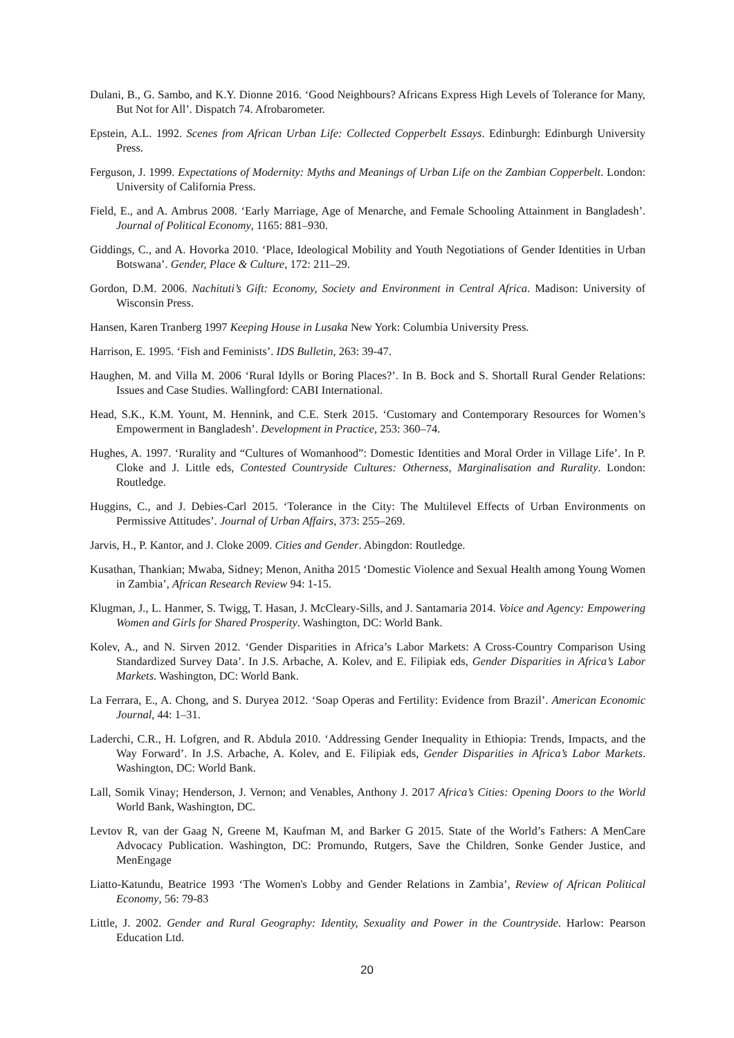Dulani, B., G. Sambo, and K.Y. Dionne 2016. ‘Good Neighbours? Africans Express High Levels of Tolerance for Many, But Not for All’. Dispatch 74. Afrobarometer.
Epstein, A.L. 1992. Scenes from African Urban Life: Collected Copperbelt Essays. Edinburgh: Edinburgh University Press.
Ferguson, J. 1999. Expectations of Modernity: Myths and Meanings of Urban Life on the Zambian Copperbelt. London: University of California Press.
Field, E., and A. Ambrus 2008. ‘Early Marriage, Age of Menarche, and Female Schooling Attainment in Bangladesh’. Journal of Political Economy, 1165: 881–930.
Giddings, C., and A. Hovorka 2010. ‘Place, Ideological Mobility and Youth Negotiations of Gender Identities in Urban Botswana’. Gender, Place & Culture, 172: 211–29.
Gordon, D.M. 2006. Nachituti’s Gift: Economy, Society and Environment in Central Africa. Madison: University of Wisconsin Press.
Hansen, Karen Tranberg 1997 Keeping House in Lusaka New York: Columbia University Press.
Harrison, E. 1995. ‘Fish and Feminists’. IDS Bulletin, 263: 39-47.
Haughen, M. and Villa M. 2006 ‘Rural Idylls or Boring Places?’. In B. Bock and S. Shortall Rural Gender Relations: Issues and Case Studies. Wallingford: CABI International.
Head, S.K., K.M. Yount, M. Hennink, and C.E. Sterk 2015. ‘Customary and Contemporary Resources for Women’s Empowerment in Bangladesh’. Development in Practice, 253: 360–74.
Hughes, A. 1997. ‘Rurality and “Cultures of Womanhood”: Domestic Identities and Moral Order in Village Life’. In P. Cloke and J. Little eds, Contested Countryside Cultures: Otherness, Marginalisation and Rurality. London: Routledge.
Huggins, C., and J. Debies-Carl 2015. ‘Tolerance in the City: The Multilevel Effects of Urban Environments on Permissive Attitudes’. Journal of Urban Affairs, 373: 255–269.
Jarvis, H., P. Kantor, and J. Cloke 2009. Cities and Gender. Abingdon: Routledge.
Kusathan, Thankian; Mwaba, Sidney; Menon, Anitha 2015 ‘Domestic Violence and Sexual Health among Young Women in Zambia’, African Research Review 94: 1-15.
Klugman, J., L. Hanmer, S. Twigg, T. Hasan, J. McCleary-Sills, and J. Santamaria 2014. Voice and Agency: Empowering Women and Girls for Shared Prosperity. Washington, DC: World Bank.
Kolev, A., and N. Sirven 2012. ‘Gender Disparities in Africa’s Labor Markets: A Cross-Country Comparison Using Standardized Survey Data’. In J.S. Arbache, A. Kolev, and E. Filipiak eds, Gender Disparities in Africa’s Labor Markets. Washington, DC: World Bank.
La Ferrara, E., A. Chong, and S. Duryea 2012. ‘Soap Operas and Fertility: Evidence from Brazil’. American Economic Journal, 44: 1–31.
Laderchi, C.R., H. Lofgren, and R. Abdula 2010. ‘Addressing Gender Inequality in Ethiopia: Trends, Impacts, and the Way Forward’. In J.S. Arbache, A. Kolev, and E. Filipiak eds, Gender Disparities in Africa’s Labor Markets. Washington, DC: World Bank.
Lall, Somik Vinay; Henderson, J. Vernon; and Venables, Anthony J. 2017 Africa’s Cities: Opening Doors to the World World Bank, Washington, DC.
Levtov R, van der Gaag N, Greene M, Kaufman M, and Barker G 2015. State of the World’s Fathers: A MenCare Advocacy Publication. Washington, DC: Promundo, Rutgers, Save the Children, Sonke Gender Justice, and MenEngage
Liatto-Katundu, Beatrice 1993 ‘The Women's Lobby and Gender Relations in Zambia’, Review of African Political Economy, 56: 79-83
Little, J. 2002. Gender and Rural Geography: Identity, Sexuality and Power in the Countryside. Harlow: Pearson Education Ltd.
20